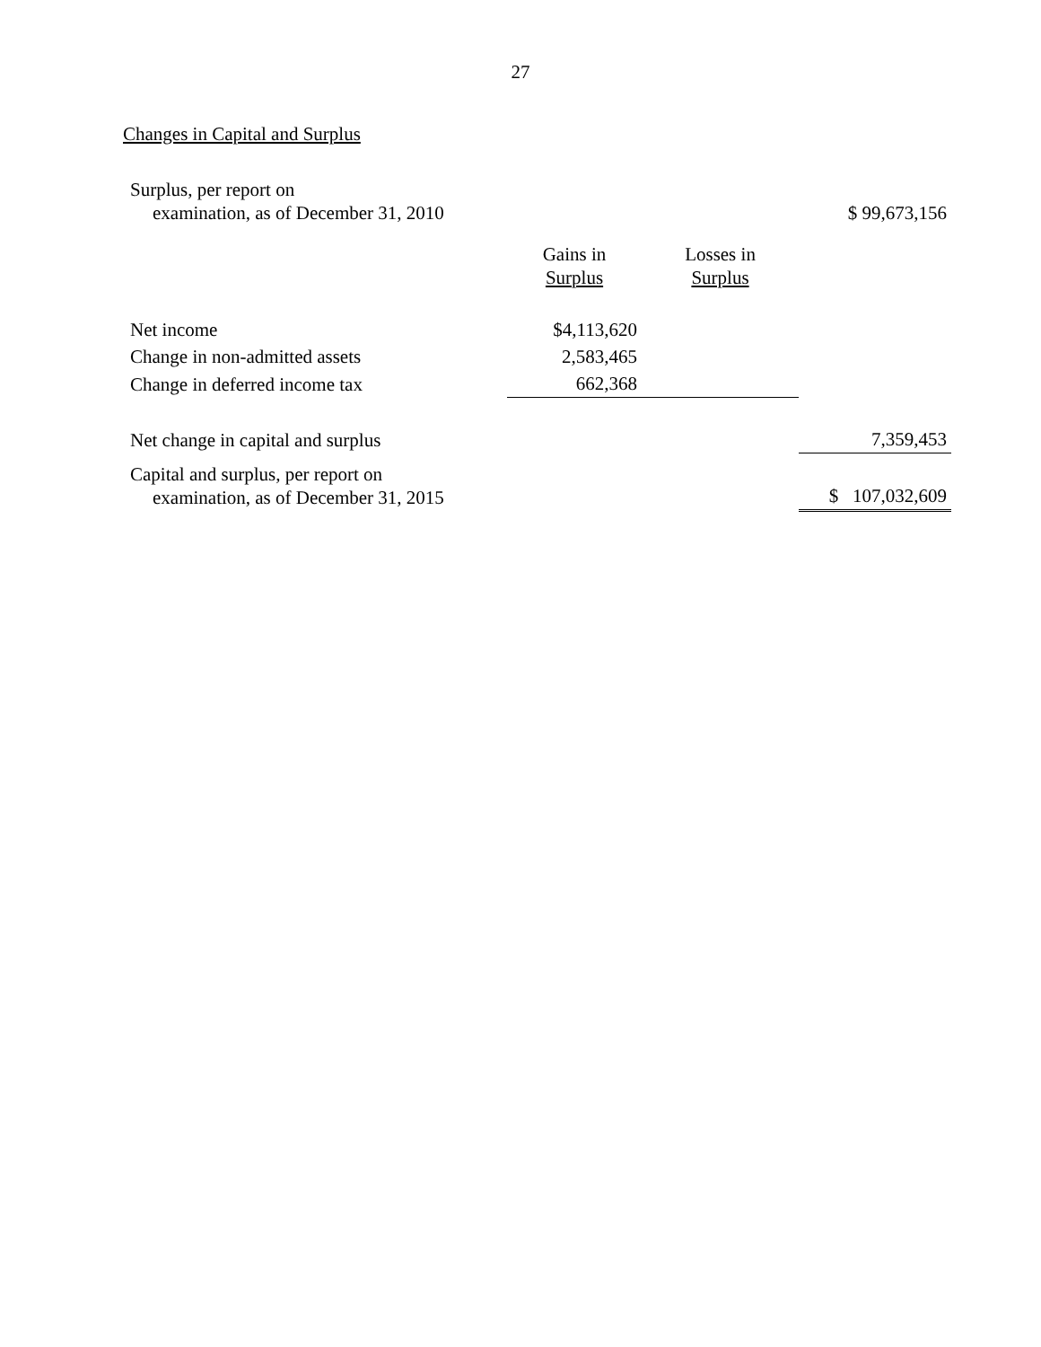27
Changes in Capital and Surplus
| Surplus, per report on examination, as of December 31, 2010 | | | $ 99,673,156 |
| | Gains in Surplus | Losses in Surplus | |
| Net income | $4,113,620 | | |
| Change in non-admitted assets | 2,583,465 | | |
| Change in deferred income tax | 662,368 | | |
| Net change in capital and surplus | | | 7,359,453 |
| Capital and surplus, per report on examination, as of December 31, 2015 | | | $ 107,032,609 |